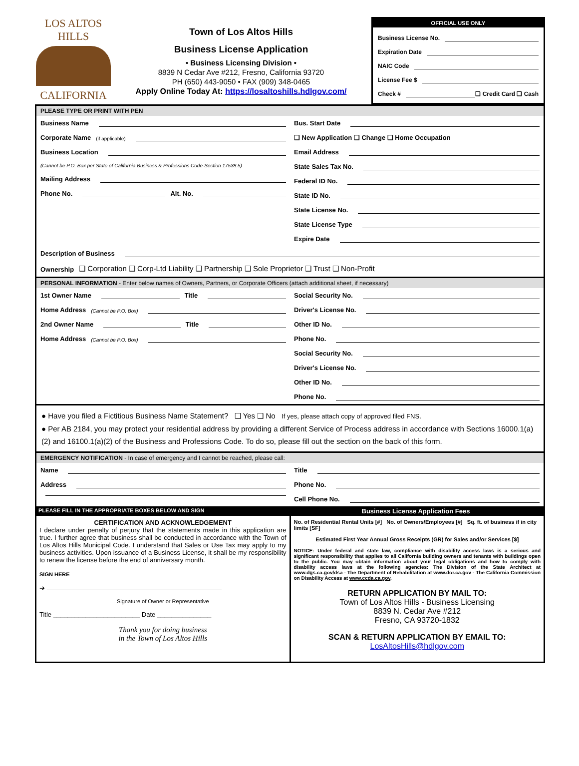LOS ALTOS HILLS
CALIFORNIA
Town of Los Altos Hills
Business License Application
• Business Licensing Division •
8839 N Cedar Ave #212, Fresno, California 93720
PH (650) 443-9050 • FAX (909) 348-0465
Apply Online Today At: https://losaltoshills.hdlgov.com/
OFFICIAL USE ONLY
Business License No.
Expiration Date
NAIC Code
License Fee $
Check # ❑ Credit Card ❑ Cash
PLEASE TYPE OR PRINT WITH PEN
Business Name
Corporate Name (if applicable)
Business Location
(Cannot be P.O. Box per State of California Business & Professions Code-Section 17538.5)
Mailing Address
Phone No. Alt. No.
Bus. Start Date
❑ New Application ❑ Change ❑ Home Occupation
Email Address
State Sales Tax No.
Federal ID No.
State ID No.
State License No.
State License Type
Expire Date
Description of Business
Ownership ❑ Corporation ❑ Corp-Ltd Liability ❑ Partnership ❑ Sole Proprietor ❑ Trust ❑ Non-Profit
PERSONAL INFORMATION - Enter below names of Owners, Partners, or Corporate Officers (attach additional sheet, if necessary)
1st Owner Name Title
Home Address (Cannot be P.O. Box)
2nd Owner Name Title
Home Address (Cannot be P.O. Box)
Social Security No.
Driver's License No.
Other ID No.
Phone No.
Social Security No.
Driver's License No.
Other ID No.
Phone No.
● Have you filed a Fictitious Business Name Statement? ❑ Yes ❑ No If yes, please attach copy of approved filed FNS.
● Per AB 2184, you may protect your residential address by providing a different Service of Process address in accordance with Sections 16000.1(a)(2) and 16100.1(a)(2) of the Business and Professions Code. To do so, please fill out the section on the back of this form.
EMERGENCY NOTIFICATION - In case of emergency and I cannot be reached, please call:
Name
Address
Title
Phone No.
Cell Phone No.
PLEASE FILL IN THE APPROPRIATE BOXES BELOW AND SIGN Business License Application Fees
CERTIFICATION AND ACKNOWLEDGEMENT
I declare under penalty of perjury that the statements made in this application are true. I further agree that business shall be conducted in accordance with the Town of Los Altos Hills Municipal Code. I understand that Sales or Use Tax may apply to my business activities. Upon issuance of a Business License, it shall be my responsibility to renew the license before the end of anniversary month.
SIGN HERE
➔
Signature of Owner or Representative
Title ________________________ Date _______________
Thank you for doing business
in the Town of Los Altos Hills
No. of Residential Rental Units [#] No. of Owners/Employees [#] Sq. ft. of business if in city limits [SF]
Estimated First Year Annual Gross Receipts (GR) for Sales and/or Services [$]
NOTICE: Under federal and state law, compliance with disability access laws is a serious and significant responsibility that applies to all California building owners and tenants with buildings open to the public. You may obtain information about your legal obligations and how to comply with disability access laws at the following agencies: The Division of the State Architect at www.dgs.ca.gov/dsa - The Department of Rehabilitation at www.dor.ca.gov - The California Commission on Disability Access at www.ccda.ca.gov.
RETURN APPLICATION BY MAIL TO:
Town of Los Altos Hills - Business Licensing
8839 N. Cedar Ave #212
Fresno, CA 93720-1832
SCAN & RETURN APPLICATION BY EMAIL TO:
LosAltosHills@hdlgov.com